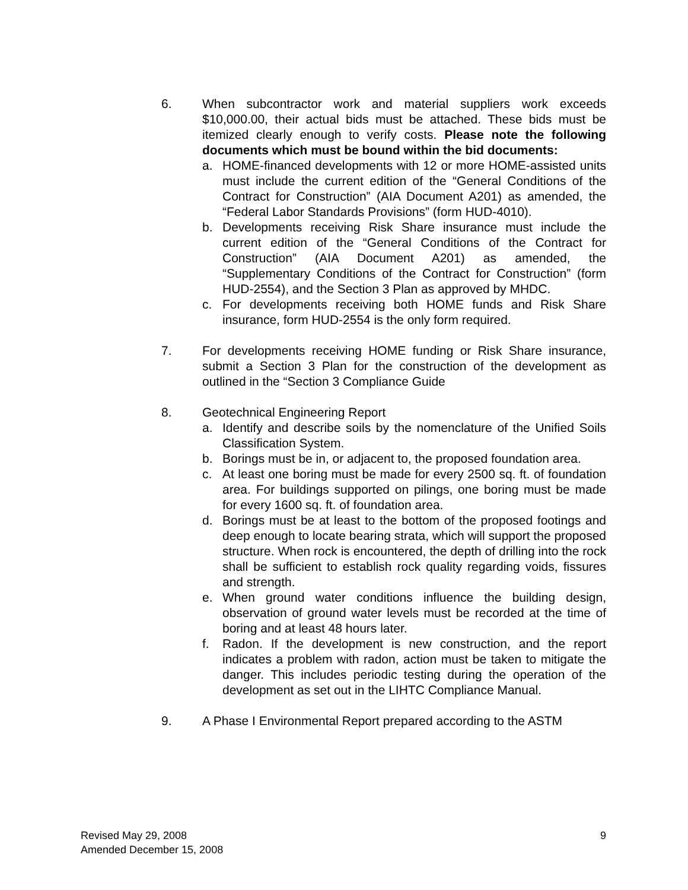6. When subcontractor work and material suppliers work exceeds $10,000.00, their actual bids must be attached. These bids must be itemized clearly enough to verify costs. Please note the following documents which must be bound within the bid documents:
a. HOME-financed developments with 12 or more HOME-assisted units must include the current edition of the “General Conditions of the Contract for Construction” (AIA Document A201) as amended, the “Federal Labor Standards Provisions” (form HUD-4010).
b. Developments receiving Risk Share insurance must include the current edition of the “General Conditions of the Contract for Construction” (AIA Document A201) as amended, the “Supplementary Conditions of the Contract for Construction” (form HUD-2554), and the Section 3 Plan as approved by MHDC.
c. For developments receiving both HOME funds and Risk Share insurance, form HUD-2554 is the only form required.
7. For developments receiving HOME funding or Risk Share insurance, submit a Section 3 Plan for the construction of the development as outlined in the “Section 3 Compliance Guide
8. Geotechnical Engineering Report
a. Identify and describe soils by the nomenclature of the Unified Soils Classification System.
b. Borings must be in, or adjacent to, the proposed foundation area.
c. At least one boring must be made for every 2500 sq. ft. of foundation area. For buildings supported on pilings, one boring must be made for every 1600 sq. ft. of foundation area.
d. Borings must be at least to the bottom of the proposed footings and deep enough to locate bearing strata, which will support the proposed structure. When rock is encountered, the depth of drilling into the rock shall be sufficient to establish rock quality regarding voids, fissures and strength.
e. When ground water conditions influence the building design, observation of ground water levels must be recorded at the time of boring and at least 48 hours later.
f. Radon. If the development is new construction, and the report indicates a problem with radon, action must be taken to mitigate the danger. This includes periodic testing during the operation of the development as set out in the LIHTC Compliance Manual.
9. A Phase I Environmental Report prepared according to the ASTM
Revised May 29, 2008
Amended December 15, 2008
9